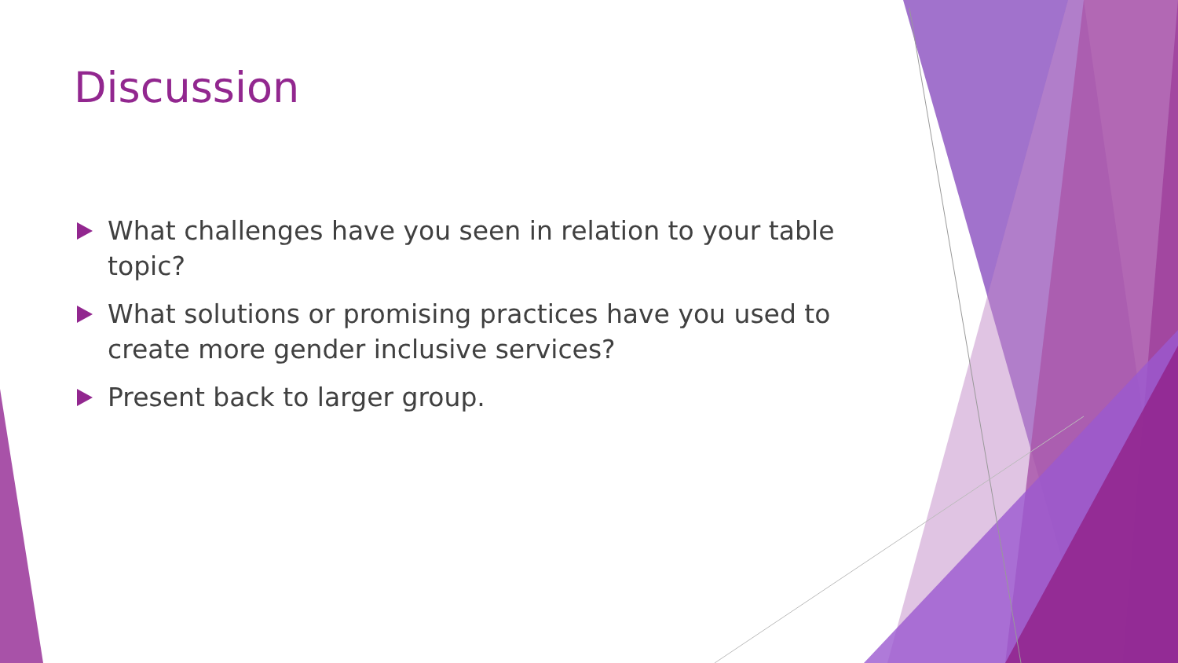Discussion
What challenges have you seen in relation to your table topic?
What solutions or promising practices have you used to create more gender inclusive services?
Present back to larger group.